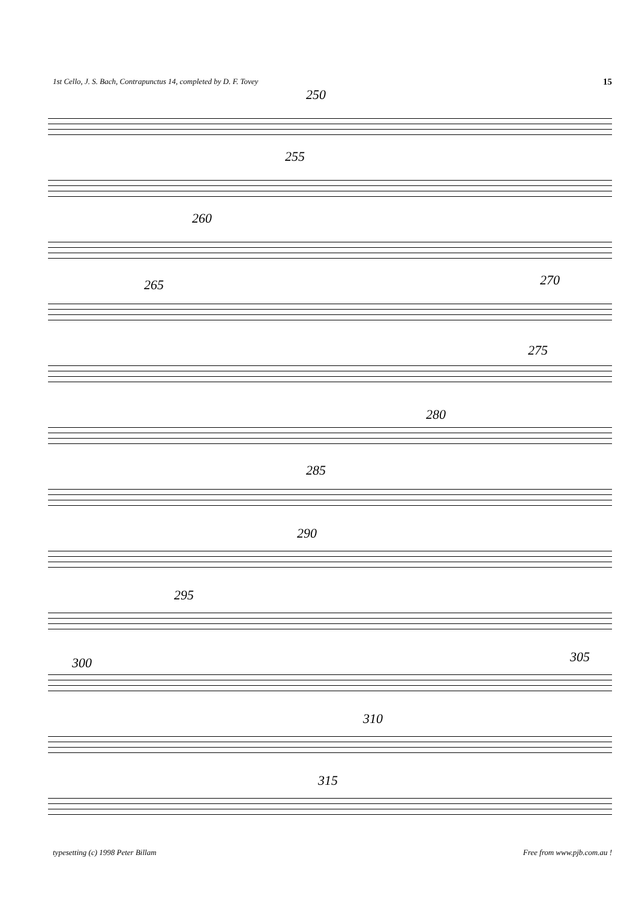1st Cello, J. S. Bach, Contrapunctus 14, completed by D. F. Tovey 15
250
255
260
265 270
275
280
285
290
295
300 305
310
315
typesetting (c) 1998 Peter Billam Free from www.pjb.com.au !